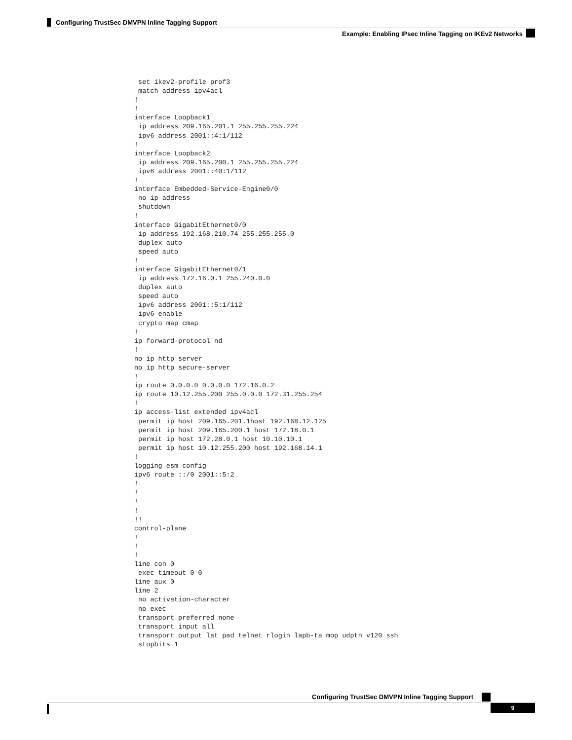Configuring TrustSec DMVPN Inline Tagging Support
Example: Enabling IPsec Inline Tagging on IKEv2 Networks
 set ikev2-profile prof3
 match address ipv4acl
!
!
interface Loopback1
 ip address 209.165.201.1 255.255.255.224
 ipv6 address 2001::4:1/112
!
interface Loopback2
 ip address 209.165.200.1 255.255.255.224
 ipv6 address 2001::40:1/112
!
interface Embedded-Service-Engine0/0
 no ip address
 shutdown
!
interface GigabitEthernet0/0
 ip address 192.168.210.74 255.255.255.0
 duplex auto
 speed auto
!
interface GigabitEthernet0/1
 ip address 172.16.0.1 255.240.0.0
 duplex auto
 speed auto
 ipv6 address 2001::5:1/112
 ipv6 enable
 crypto map cmap
!
ip forward-protocol nd
!
no ip http server
no ip http secure-server
!
ip route 0.0.0.0 0.0.0.0 172.16.0.2
ip route 10.12.255.200 255.0.0.0 172.31.255.254
!
ip access-list extended ipv4acl
 permit ip host 209.165.201.1host 192.168.12.125
 permit ip host 209.165.200.1 host 172.18.0.1
 permit ip host 172.28.0.1 host 10.10.10.1
 permit ip host 10.12.255.200 host 192.168.14.1
!
logging esm config
ipv6 route ::/0 2001::5:2
!
!
!
!
!!
control-plane
!
!
!
line con 0
 exec-timeout 0 0
line aux 0
line 2
 no activation-character
 no exec
 transport preferred none
 transport input all
 transport output lat pad telnet rlogin lapb-ta mop udptn v120 ssh
 stopbits 1
Configuring TrustSec DMVPN Inline Tagging Support
9